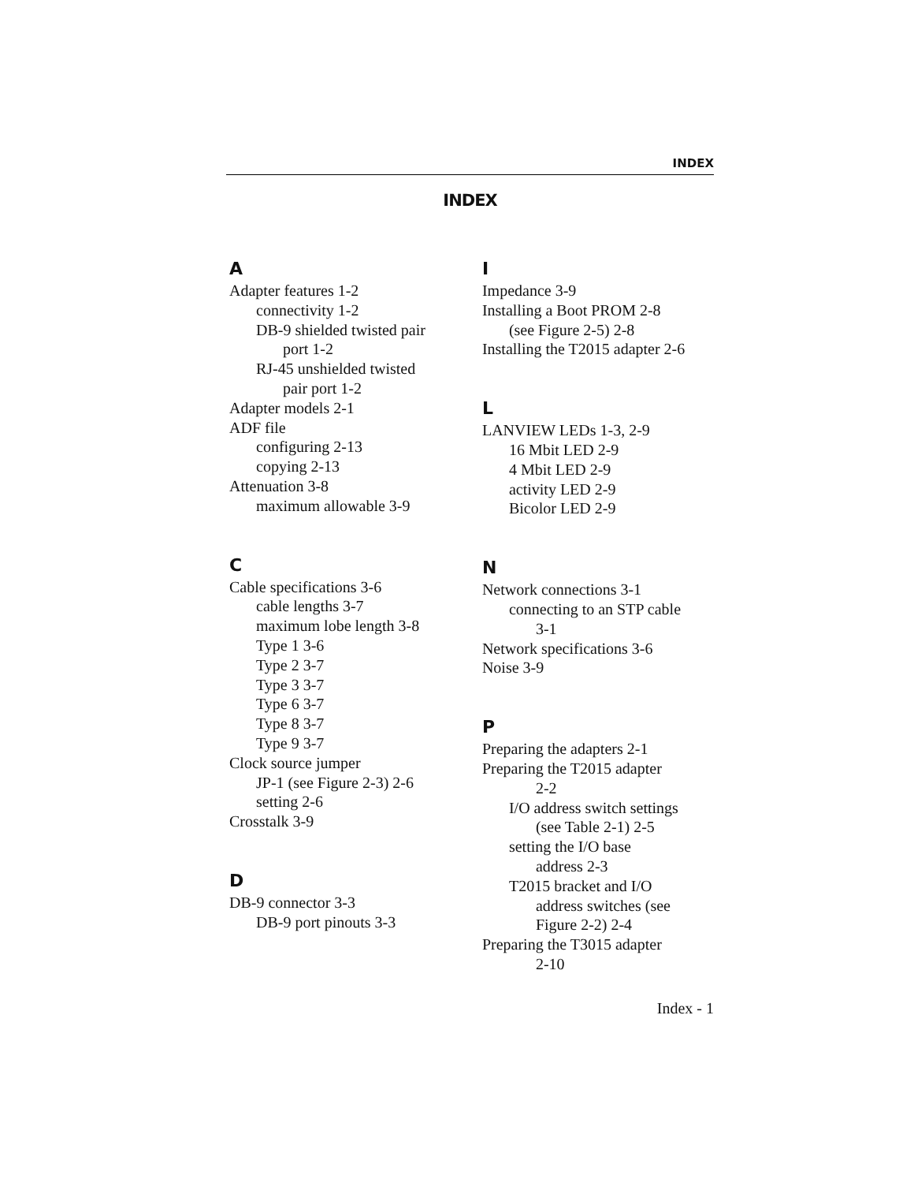INDEX
INDEX
A
Adapter features 1-2
connectivity 1-2
DB-9 shielded twisted pair
port 1-2
RJ-45 unshielded twisted
pair port 1-2
Adapter models 2-1
ADF file
configuring 2-13
copying 2-13
Attenuation 3-8
maximum allowable 3-9
C
Cable specifications 3-6
cable lengths 3-7
maximum lobe length 3-8
Type 1 3-6
Type 2 3-7
Type 3 3-7
Type 6 3-7
Type 8 3-7
Type 9 3-7
Clock source jumper
JP-1 (see Figure 2-3) 2-6
setting 2-6
Crosstalk 3-9
D
DB-9 connector 3-3
DB-9 port pinouts 3-3
I
Impedance 3-9
Installing a Boot PROM 2-8
(see Figure 2-5) 2-8
Installing the T2015 adapter 2-6
L
LANVIEW LEDs 1-3, 2-9
16 Mbit LED 2-9
4 Mbit LED 2-9
activity LED 2-9
Bicolor LED 2-9
N
Network connections 3-1
connecting to an STP cable
3-1
Network specifications 3-6
Noise 3-9
P
Preparing the adapters 2-1
Preparing the T2015 adapter
2-2
I/O address switch settings
(see Table 2-1) 2-5
setting the I/O base
address 2-3
T2015 bracket and I/O
address switches (see
Figure 2-2) 2-4
Preparing the T3015 adapter
2-10
Index - 1